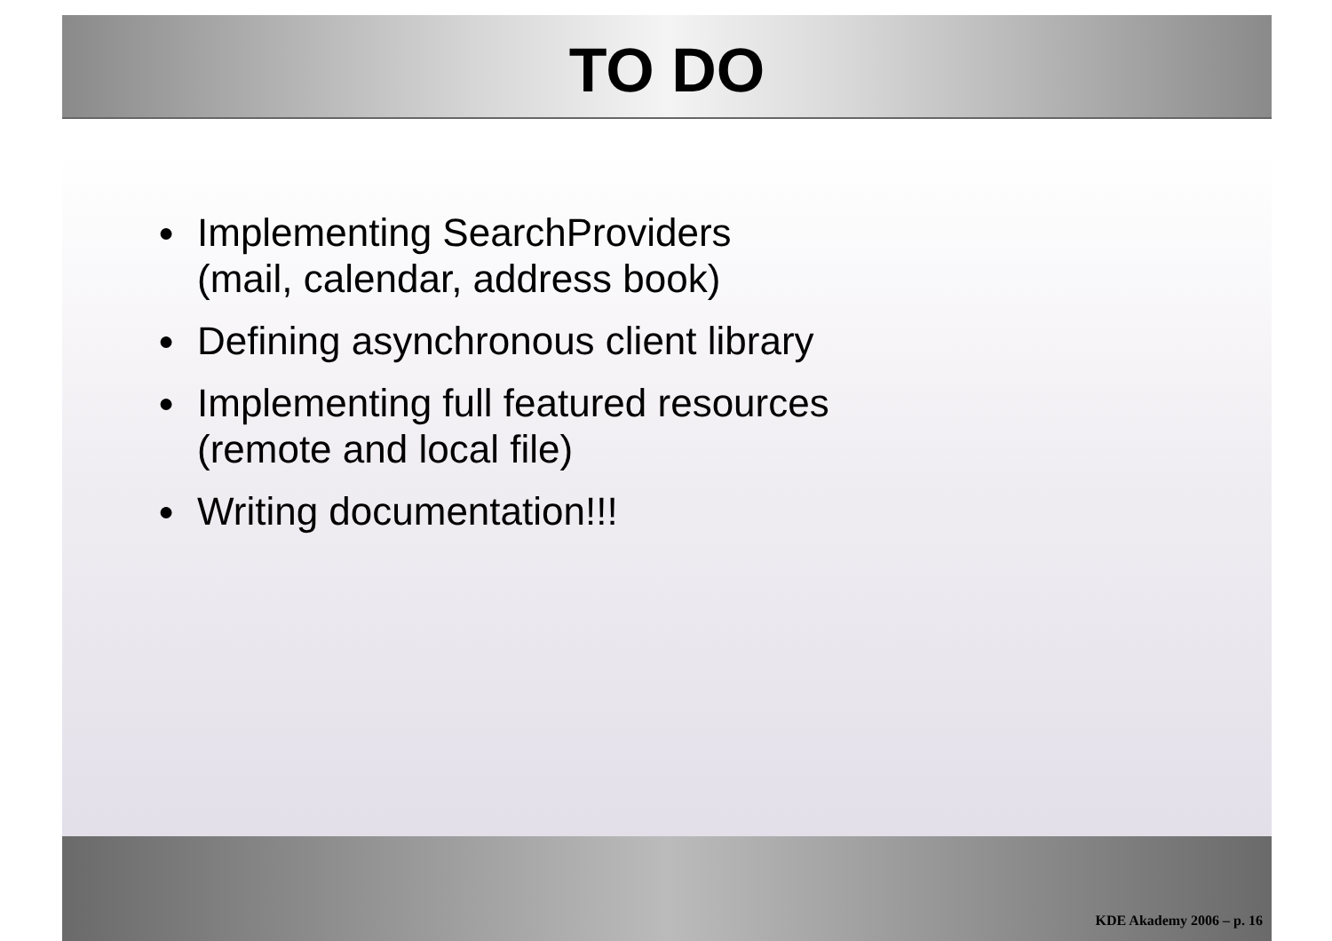TO DO
● Implementing SearchProviders
(mail, calendar, address book)
● Defining asynchronous client library
● Implementing full featured resources
(remote and local file)
● Writing documentation!!!
KDE Akademy 2006 – p. 16